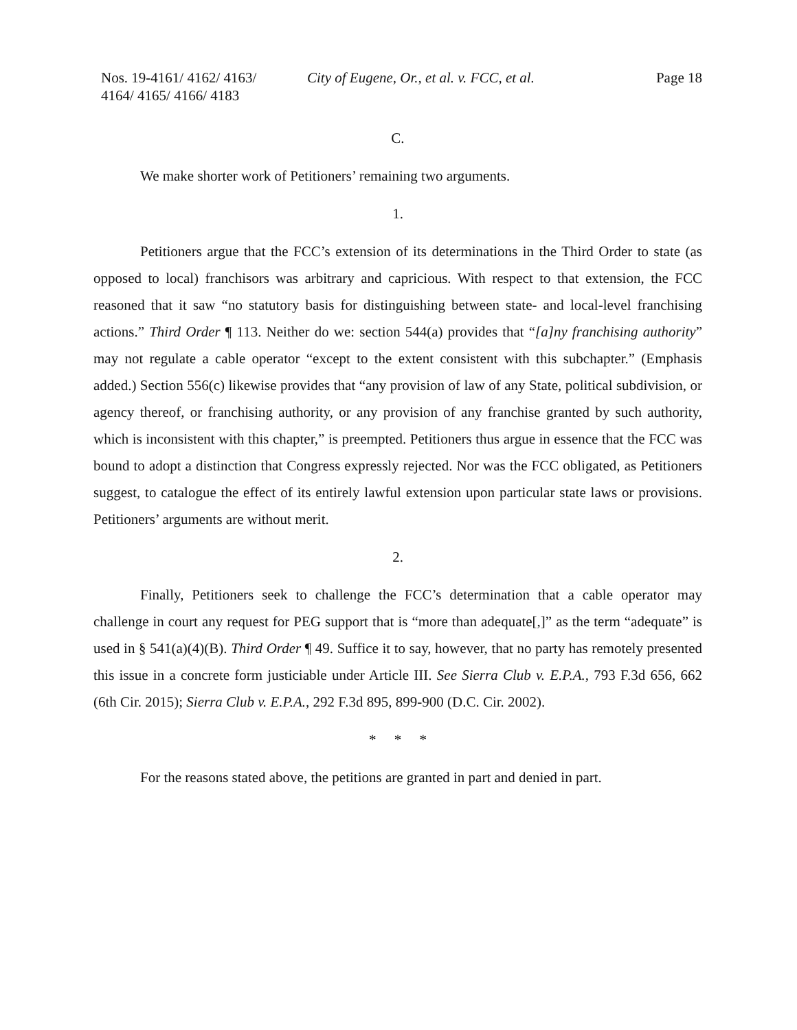Nos. 19-4161/ 4162/ 4163/
4164/ 4165/ 4166/ 4183
City of Eugene, Or., et al. v. FCC, et al.
Page 18
C.
We make shorter work of Petitioners’ remaining two arguments.
1.
Petitioners argue that the FCC’s extension of its determinations in the Third Order to state (as opposed to local) franchisors was arbitrary and capricious. With respect to that extension, the FCC reasoned that it saw “no statutory basis for distinguishing between state- and local-level franchising actions.” Third Order ¶ 113. Neither do we: section 544(a) provides that “[a]ny franchising authority” may not regulate a cable operator “except to the extent consistent with this subchapter.” (Emphasis added.) Section 556(c) likewise provides that “any provision of law of any State, political subdivision, or agency thereof, or franchising authority, or any provision of any franchise granted by such authority, which is inconsistent with this chapter,” is preempted. Petitioners thus argue in essence that the FCC was bound to adopt a distinction that Congress expressly rejected. Nor was the FCC obligated, as Petitioners suggest, to catalogue the effect of its entirely lawful extension upon particular state laws or provisions. Petitioners’ arguments are without merit.
2.
Finally, Petitioners seek to challenge the FCC’s determination that a cable operator may challenge in court any request for PEG support that is “more than adequate[,]” as the term “adequate” is used in § 541(a)(4)(B). Third Order ¶ 49. Suffice it to say, however, that no party has remotely presented this issue in a concrete form justiciable under Article III. See Sierra Club v. E.P.A., 793 F.3d 656, 662 (6th Cir. 2015); Sierra Club v. E.P.A., 292 F.3d 895, 899-900 (D.C. Cir. 2002).
* * *
For the reasons stated above, the petitions are granted in part and denied in part.